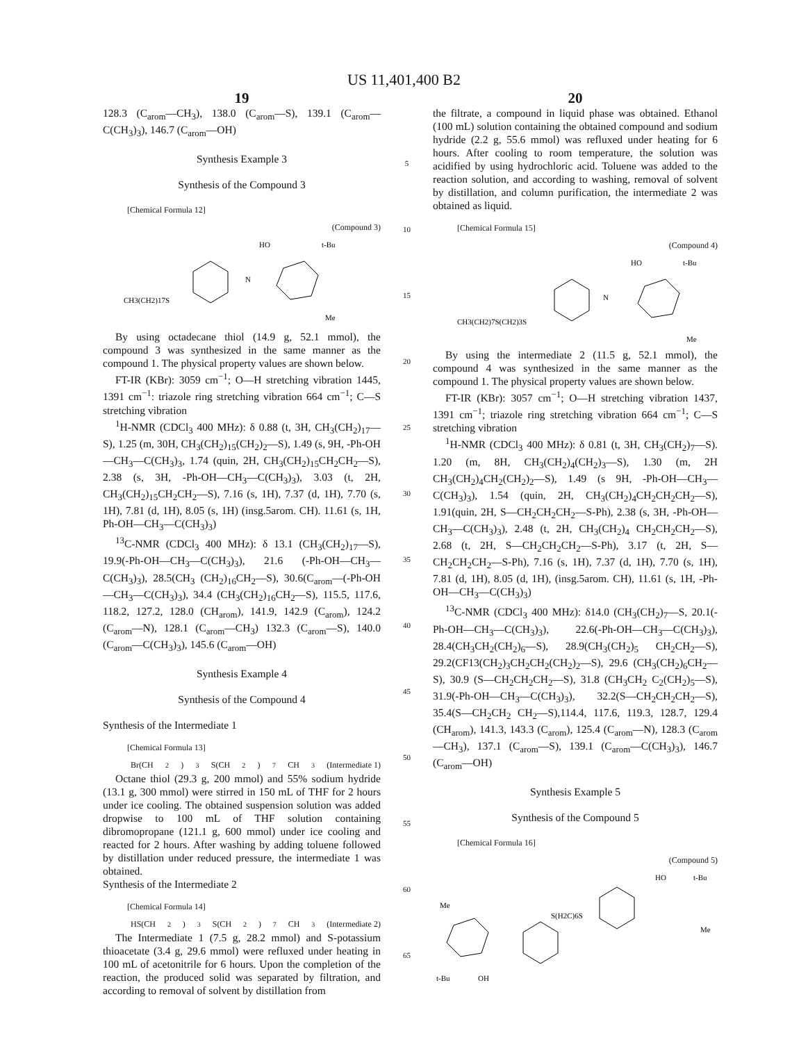US 11,401,400 B2
19
128.3 (C<sub>arom</sub>—CH<sub>3</sub>), 138.0 (C<sub>arom</sub>—S), 139.1 (C<sub>arom</sub>—C(CH<sub>3</sub>)<sub>3</sub>), 146.7 (C<sub>arom</sub>—OH)
Synthesis Example 3
Synthesis of the Compound 3
[Chemical Formula 12]
(Compound 3)
HO
t-Bu
N
CH3(CH2)17S
Me
By using octadecane thiol (14.9 g, 52.1 mmol), the compound 3 was synthesized in the same manner as the compound 1. The physical property values are shown below.
FT-IR (KBr): 3059 cm<sup>−1</sup>; O—H stretching vibration 1445, 1391 cm<sup>−1</sup>: triazole ring stretching vibration 664 cm<sup>−1</sup>; C—S stretching vibration
<sup>1</sup>H-NMR (CDCl<sub>3</sub> 400 MHz): δ 0.88 (t, 3H, CH<sub>3</sub>(CH<sub>2</sub>)<sub>17</sub>—S), 1.25 (m, 30H, CH<sub>3</sub>(CH<sub>2</sub>)<sub>15</sub>(CH<sub>2</sub>)<sub>2</sub>—S), 1.49 (s, 9H, -Ph-OH—CH<sub>3</sub>—C(CH<sub>3</sub>)<sub>3</sub>, 1.74 (quin, 2H, CH<sub>3</sub>(CH<sub>2</sub>)<sub>15</sub>CH<sub>2</sub>CH<sub>2</sub>—S), 2.38 (s, 3H, -Ph-OH—CH<sub>3</sub>—C(CH<sub>3</sub>)<sub>3</sub>), 3.03 (t, 2H, CH<sub>3</sub>(CH<sub>2</sub>)<sub>15</sub>CH<sub>2</sub>CH<sub>2</sub>—S), 7.16 (s, 1H), 7.37 (d, 1H), 7.70 (s, 1H), 7.81 (d, 1H), 8.05 (s, 1H) (insg.5arom. CH). 11.61 (s, 1H, Ph-OH—CH<sub>3</sub>—C(CH<sub>3</sub>)<sub>3</sub>)
<sup>13</sup>C-NMR (CDCl<sub>3</sub> 400 MHz): δ 13.1 (CH<sub>3</sub>(CH<sub>2</sub>)<sub>17</sub>—S), 19.9(-Ph-OH—CH<sub>3</sub>—C(CH<sub>3</sub>)<sub>3</sub>), 21.6 (-Ph-OH—CH<sub>3</sub>—C(CH<sub>3</sub>)<sub>3</sub>), 28.5(CH<sub>3</sub> (CH<sub>2</sub>)<sub>16</sub>CH<sub>2</sub>—S), 30.6(C<sub>arom</sub>—(-Ph-OH—CH<sub>3</sub>—C(CH<sub>3</sub>)<sub>3</sub>), 34.4 (CH<sub>3</sub>(CH<sub>2</sub>)<sub>16</sub>CH<sub>2</sub>—S), 115.5, 117.6, 118.2, 127.2, 128.0 (CH<sub>arom</sub>), 141.9, 142.9 (C<sub>arom</sub>), 124.2 (C<sub>arom</sub>—N), 128.1 (C<sub>arom</sub>—CH<sub>3</sub>) 132.3 (C<sub>arom</sub>—S), 140.0 (C<sub>arom</sub>—C(CH<sub>3</sub>)<sub>3</sub>), 145.6 (C<sub>arom</sub>—OH)
Synthesis Example 4
Synthesis of the Compound 4
Synthesis of the Intermediate 1
[Chemical Formula 13]
Br(CH<sub>2</sub>)<sub>3</sub>S(CH<sub>2</sub>)<sub>7</sub>CH<sub>3</sub> (Intermediate 1)
Octane thiol (29.3 g, 200 mmol) and 55% sodium hydride (13.1 g, 300 mmol) were stirred in 150 mL of THF for 2 hours under ice cooling. The obtained suspension solution was added dropwise to 100 mL of THF solution containing dibromopropane (121.1 g, 600 mmol) under ice cooling and reacted for 2 hours. After washing by adding toluene followed by distillation under reduced pressure, the intermediate 1 was obtained.
Synthesis of the Intermediate 2
[Chemical Formula 14]
HS(CH<sub>2</sub>)<sub>3</sub>S(CH<sub>2</sub>)<sub>7</sub>CH<sub>3</sub> (Intermediate 2)
The Intermediate 1 (7.5 g, 28.2 mmol) and S-potassium thioacetate (3.4 g, 29.6 mmol) were refluxed under heating in 100 mL of acetonitrile for 6 hours. Upon the completion of the reaction, the produced solid was separated by filtration, and according to removal of solvent by distillation from
5
10
15
20
25
30
35
40
45
50
55
60
65
20
the filtrate, a compound in liquid phase was obtained. Ethanol (100 mL) solution containing the obtained compound and sodium hydride (2.2 g, 55.6 mmol) was refluxed under heating for 6 hours. After cooling to room temperature, the solution was acidified by using hydrochloric acid. Toluene was added to the reaction solution, and according to washing, removal of solvent by distillation, and column purification, the intermediate 2 was obtained as liquid.
[Chemical Formula 15]
(Compound 4)
HO
t-Bu
N
CH3(CH2)7S(CH2)3S
Me
By using the intermediate 2 (11.5 g, 52.1 mmol), the compound 4 was synthesized in the same manner as the compound 1. The physical property values are shown below.
FT-IR (KBr): 3057 cm<sup>−1</sup>; O—H stretching vibration 1437, 1391 cm<sup>−1</sup>; triazole ring stretching vibration 664 cm<sup>−1</sup>; C—S stretching vibration
<sup>1</sup>H-NMR (CDCl<sub>3</sub> 400 MHz): δ 0.81 (t, 3H, CH<sub>3</sub>(CH<sub>2</sub>)<sub>7</sub>—S). 1.20 (m, 8H, CH<sub>3</sub>(CH<sub>2</sub>)<sub>4</sub>(CH<sub>2</sub>)<sub>3</sub>—S), 1.30 (m, 2H CH<sub>3</sub>(CH<sub>2</sub>)<sub>4</sub>CH<sub>2</sub>(CH<sub>2</sub>)<sub>2</sub>—S), 1.49 (s 9H, -Ph-OH—CH<sub>3</sub>—C(CH<sub>3</sub>)<sub>3</sub>), 1.54 (quin, 2H, CH<sub>3</sub>(CH<sub>2</sub>)<sub>4</sub>CH<sub>2</sub>CH<sub>2</sub>CH<sub>2</sub>—S), 1.91(quin, 2H, S—CH<sub>2</sub>CH<sub>2</sub>CH<sub>2</sub>—S-Ph), 2.38 (s, 3H, -Ph-OH—CH<sub>3</sub>—C(CH<sub>3</sub>)<sub>3</sub>), 2.48 (t, 2H, CH<sub>3</sub>(CH<sub>2</sub>)<sub>4</sub> CH<sub>2</sub>CH<sub>2</sub>CH<sub>2</sub>—S), 2.68 (t, 2H, S—CH<sub>2</sub>CH<sub>2</sub>CH<sub>2</sub>—S-Ph), 3.17 (t, 2H, S—CH<sub>2</sub>CH<sub>2</sub>CH<sub>2</sub>—S-Ph), 7.16 (s, 1H), 7.37 (d, 1H), 7.70 (s, 1H), 7.81 (d, 1H), 8.05 (d, 1H), (insg.5arom. CH), 11.61 (s, 1H, -Ph-OH—CH<sub>3</sub>—C(CH<sub>3</sub>)<sub>3</sub>)
<sup>13</sup>C-NMR (CDCl<sub>3</sub> 400 MHz): δ14.0 (CH<sub>3</sub>(CH<sub>2</sub>)<sub>7</sub>—S, 20.1(-Ph-OH—CH<sub>3</sub>—C(CH<sub>3</sub>)<sub>3</sub>), 22.6(-Ph-OH—CH<sub>3</sub>—C(CH<sub>3</sub>)<sub>3</sub>), 28.4(CH<sub>3</sub>CH<sub>2</sub>(CH<sub>2</sub>)<sub>6</sub>—S), 28.9(CH<sub>3</sub>(CH<sub>2</sub>)<sub>5</sub> CH<sub>2</sub>CH<sub>2</sub>—S), 29.2(CF13(CH<sub>2</sub>)<sub>3</sub>CH<sub>2</sub>CH<sub>2</sub>(CH<sub>2</sub>)<sub>2</sub>—S), 29.6 (CH<sub>3</sub>(CH<sub>2</sub>)<sub>6</sub>CH<sub>2</sub>—S), 30.9 (S—CH<sub>2</sub>CH<sub>2</sub>CH<sub>2</sub>—S), 31.8 (CH<sub>3</sub>CH<sub>2</sub> C<sub>2</sub>(CH<sub>2</sub>)<sub>5</sub>—S), 31.9(-Ph-OH—CH<sub>3</sub>—C(CH<sub>3</sub>)<sub>3</sub>), 32.2(S—CH<sub>2</sub>CH<sub>2</sub>CH<sub>2</sub>—S), 35.4(S—CH<sub>2</sub>CH<sub>2</sub> CH<sub>2</sub>—S),114.4, 117.6, 119.3, 128.7, 129.4 (CH<sub>arom</sub>), 141.3, 143.3 (C<sub>arom</sub>), 125.4 (C<sub>arom</sub>—N), 128.3 (C<sub>arom</sub>—CH<sub>3</sub>), 137.1 (C<sub>arom</sub>—S), 139.1 (C<sub>arom</sub>—C(CH<sub>3</sub>)<sub>3</sub>), 146.7 (C<sub>arom</sub>—OH)
Synthesis Example 5
Synthesis of the Compound 5
[Chemical Formula 16]
(Compound 5)
HO
t-Bu
Me
S(H2C)6S
Me
t-Bu
OH